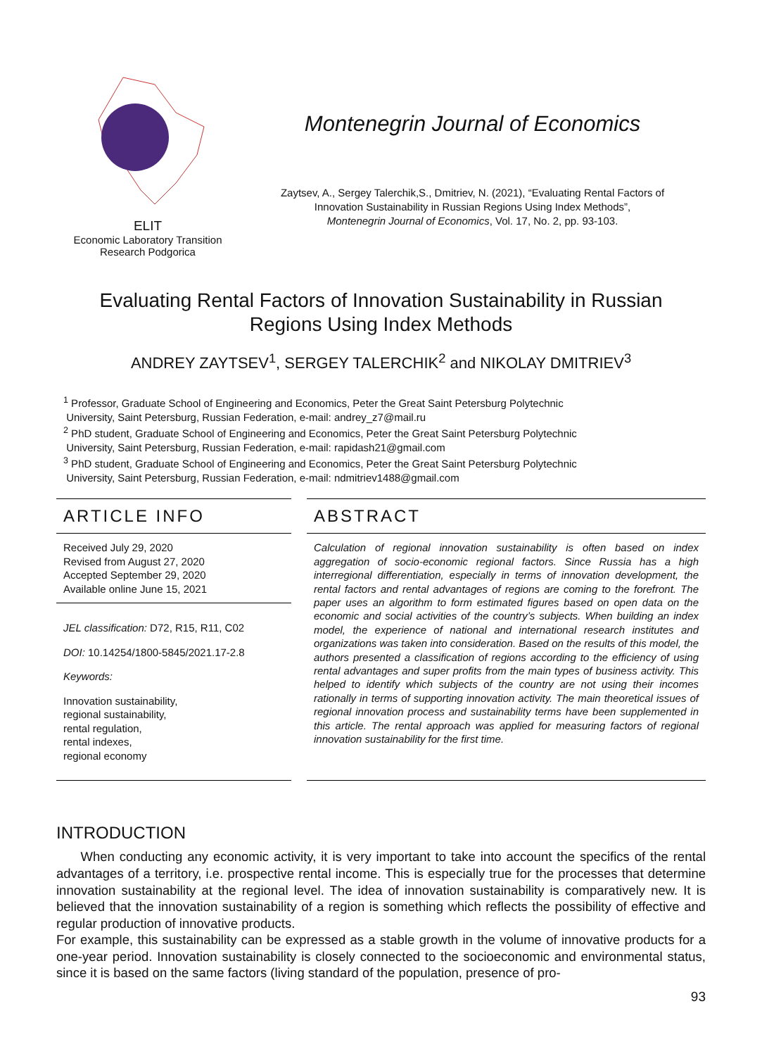ELIT
Economic Laboratory Transition
Research Podgorica
Montenegrin Journal of Economics
Zaytsev, A., Sergey Talerchik,S., Dmitriev, N. (2021), “Evaluating Rental Factors of
Innovation Sustainability in Russian Regions Using Index Methods”,
Montenegrin Journal of Economics, Vol. 17, No. 2, pp. 93-103.
Evaluating Rental Factors of Innovation Sustainability in Russian
Regions Using Index Methods
ANDREY ZAYTSEV<sup>1</sup>, SERGEY TALERCHIK<sup>2</sup> and NIKOLAY DMITRIEV<sup>3</sup>
<sup>1</sup> Professor, Graduate School of Engineering and Economics, Peter the Great Saint Petersburg Polytechnic
University, Saint Petersburg, Russian Federation, e-mail: andrey_z7@mail.ru
<sup>2</sup> PhD student, Graduate School of Engineering and Economics, Peter the Great Saint Petersburg Polytechnic
University, Saint Petersburg, Russian Federation, e-mail: rapidash21@gmail.com
<sup>3</sup> PhD student, Graduate School of Engineering and Economics, Peter the Great Saint Petersburg Polytechnic
University, Saint Petersburg, Russian Federation, e-mail: ndmitriev1488@gmail.com
ARTICLE INFO
Received July 29, 2020
Revised from August 27, 2020
Accepted September 29, 2020
Available online June 15, 2021
JEL classification: D72, R15, R11, C02
DOI: 10.14254/1800-5845/2021.17-2.8
Keywords:
Innovation sustainability,
regional sustainability,
rental regulation,
rental indexes,
regional economy
ABSTRACT
Calculation of regional innovation sustainability is often based on index aggregation of socio-economic regional factors. Since Russia has a high interregional differentiation, especially in terms of innovation development, the rental factors and rental advantages of regions are coming to the forefront. The paper uses an algorithm to form estimated figures based on open data on the economic and social activities of the country’s subjects. When building an index model, the experience of national and international research institutes and organizations was taken into consideration. Based on the results of this model, the authors presented a classification of regions according to the efficiency of using rental advantages and super profits from the main types of business activity. This helped to identify which subjects of the country are not using their incomes rationally in terms of supporting innovation activity. The main theoretical issues of regional innovation process and sustainability terms have been supplemented in this article. The rental approach was applied for measuring factors of regional innovation sustainability for the first time.
INTRODUCTION
When conducting any economic activity, it is very important to take into account the specifics of the rental advantages of a territory, i.e. prospective rental income. This is especially true for the processes that determine innovation sustainability at the regional level. The idea of innovation sustainability is comparatively new. It is believed that the innovation sustainability of a region is something which reflects the possibility of effective and regular production of innovative products.
For example, this sustainability can be expressed as a stable growth in the volume of innovative products for a one-year period. Innovation sustainability is closely connected to the socioeconomic and environmental status, since it is based on the same factors (living standard of the population, presence of pro-
93